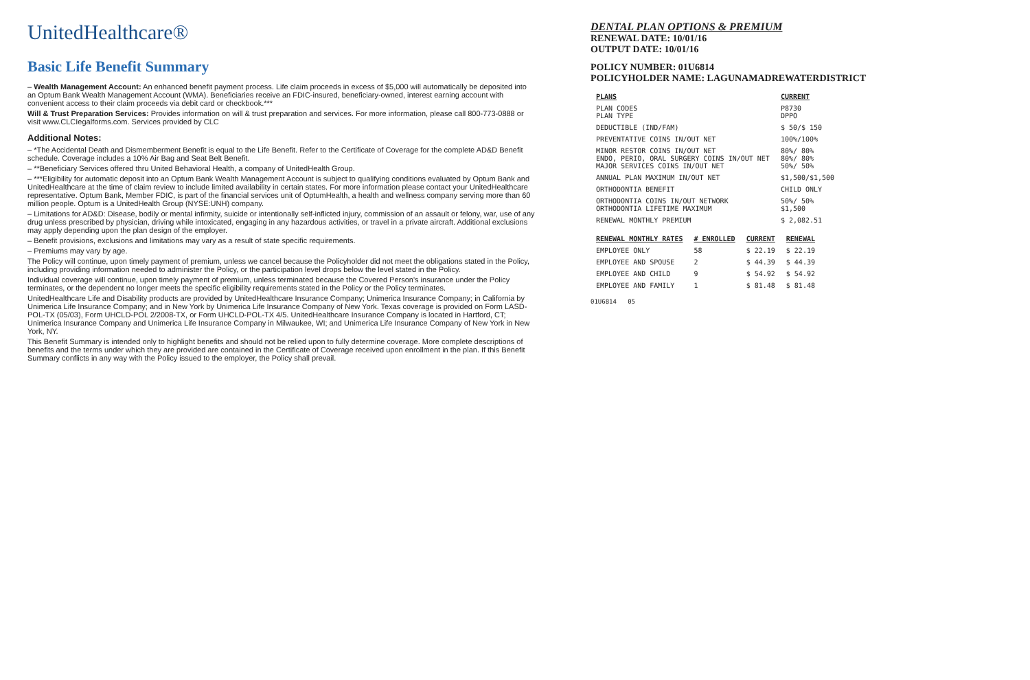UnitedHealthcare®
Basic Life Benefit Summary
– Wealth Management Account: An enhanced benefit payment process. Life claim proceeds in excess of $5,000 will automatically be deposited into an Optum Bank Wealth Management Account (WMA). Beneficiaries receive an FDIC-insured, beneficiary-owned, interest earning account with convenient access to their claim proceeds via debit card or checkbook.***
Will & Trust Preparation Services: Provides information on will & trust preparation and services. For more information, please call 800-773-0888 or visit www.CLCIegalforms.com. Services provided by CLC
Additional Notes:
– *The Accidental Death and Dismemberment Benefit is equal to the Life Benefit. Refer to the Certificate of Coverage for the complete AD&D Benefit schedule. Coverage includes a 10% Air Bag and Seat Belt Benefit.
– **Beneficiary Services offered thru United Behavioral Health, a company of UnitedHealth Group.
– ***Eligibility for automatic deposit into an Optum Bank Wealth Management Account is subject to qualifying conditions evaluated by Optum Bank and UnitedHealthcare at the time of claim review to include limited availability in certain states. For more information please contact your UnitedHealthcare representative. Optum Bank, Member FDIC, is part of the financial services unit of OptumHealth, a health and wellness company serving more than 60 million people. Optum is a UnitedHealth Group (NYSE:UNH) company.
– Limitations for AD&D: Disease, bodily or mental infirmity, suicide or intentionally self-inflicted injury, commission of an assault or felony, war, use of any drug unless prescribed by physician, driving while intoxicated, engaging in any hazardous activities, or travel in a private aircraft. Additional exclusions may apply depending upon the plan design of the employer.
– Benefit provisions, exclusions and limitations may vary as a result of state specific requirements.
– Premiums may vary by age.
The Policy will continue, upon timely payment of premium, unless we cancel because the Policyholder did not meet the obligations stated in the Policy, including providing information needed to administer the Policy, or the participation level drops below the level stated in the Policy.
Individual coverage will continue, upon timely payment of premium, unless terminated because the Covered Person's insurance under the Policy terminates, or the dependent no longer meets the specific eligibility requirements stated in the Policy or the Policy terminates.
UnitedHealthcare Life and Disability products are provided by UnitedHealthcare Insurance Company; Unimerica Insurance Company; in California by Unimerica Life Insurance Company; and in New York by Unimerica Life Insurance Company of New York. Texas coverage is provided on Form LASD-POL-TX (05/03), Form UHCLD-POL 2/2008-TX, or Form UHCLD-POL-TX 4/5. UnitedHealthcare Insurance Company is located in Hartford, CT; Unimerica Insurance Company and Unimerica Life Insurance Company in Milwaukee, WI; and Unimerica Life Insurance Company of New York in New York, NY.
This Benefit Summary is intended only to highlight benefits and should not be relied upon to fully determine coverage. More complete descriptions of benefits and the terms under which they are provided are contained in the Certificate of Coverage received upon enrollment in the plan. If this Benefit Summary conflicts in any way with the Policy issued to the employer, the Policy shall prevail.
DENTAL PLAN OPTIONS & PREMIUM
RENEWAL DATE: 10/01/16
OUTPUT DATE: 10/01/16
POLICY NUMBER: 01U6814
POLICYHOLDER NAME: LAGUNAMADREWATERDISTRICT
| PLANS | CURRENT | |
| --- | --- | --- |
| PLAN CODES PLAN TYPE | P8730 DPPO | |
| DEDUCTIBLE (IND/FAM) | $ 50/$ 150 | |
| PREVENTATIVE COINS IN/OUT NET | 100%/100% | |
| MINOR RESTOR COINS IN/OUT NET ENDO, PERIO, ORAL SURGERY COINS IN/OUT NET MAJOR SERVICES COINS IN/OUT NET | 80%/ 80% 80%/ 80% 50%/ 50% | |
| ANNUAL PLAN MAXIMUM IN/OUT NET | $1,500/$1,500 | |
| ORTHODONTIA BENEFIT | CHILD ONLY | |
| ORTHODONTIA COINS IN/OUT NETWORK ORTHODONTIA LIFETIME MAXIMUM | 50%/ 50% $1,500 | |
| RENEWAL MONTHLY PREMIUM | $ 2,082.51 | |
| RENEWAL MONTHLY RATES | # ENROLLED | CURRENT | RENEWAL |
| --- | --- | --- | --- |
| EMPLOYEE ONLY | 58 | $ 22.19 | $ 22.19 |
| EMPLOYEE AND SPOUSE | 2 | $ 44.39 | $ 44.39 |
| EMPLOYEE AND CHILD | 9 | $ 54.92 | $ 54.92 |
| EMPLOYEE AND FAMILY | 1 | $ 81.48 | $ 81.48 |
01U6814 05